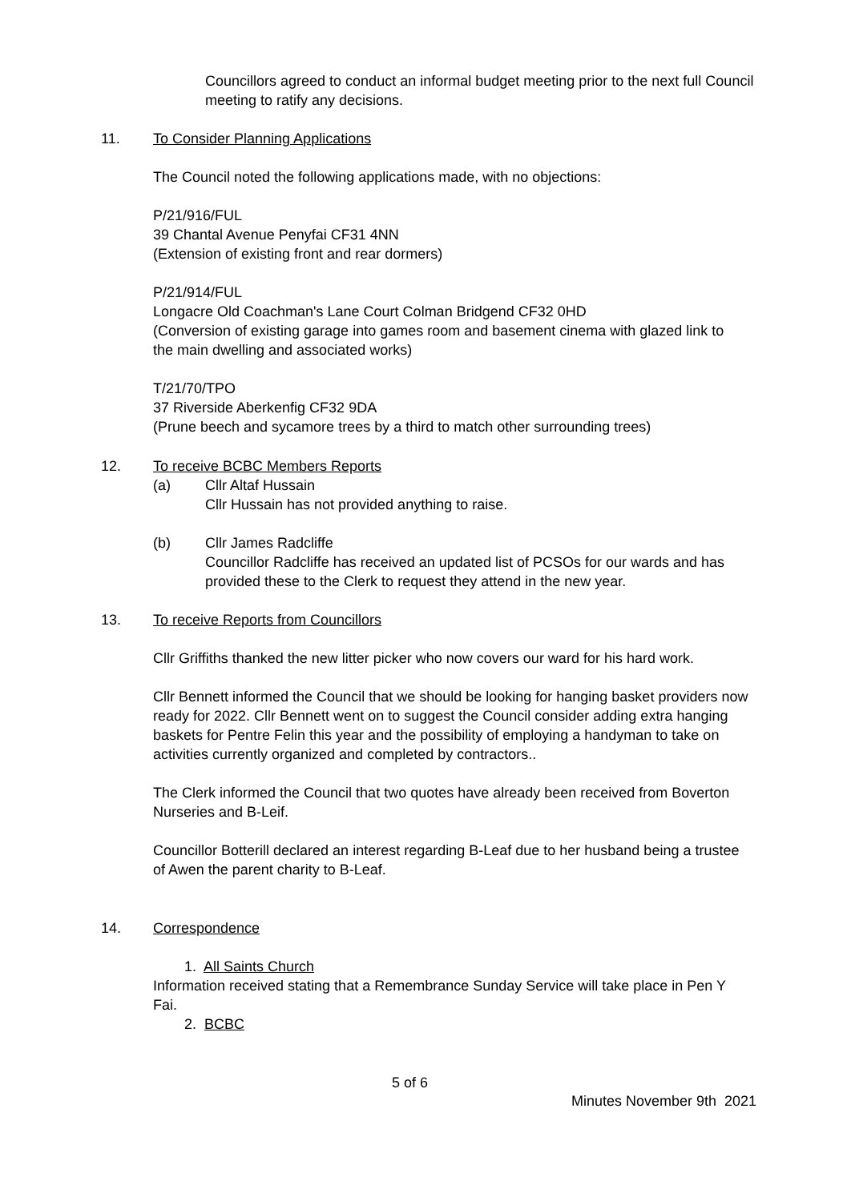Councillors agreed to conduct an informal budget meeting prior to the next full Council meeting to ratify any decisions.
11. To Consider Planning Applications
The Council noted the following applications made, with no objections:
P/21/916/FUL
39 Chantal Avenue Penyfai CF31 4NN
(Extension of existing front and rear dormers)
P/21/914/FUL
Longacre Old Coachman's Lane Court Colman Bridgend CF32 0HD
(Conversion of existing garage into games room and basement cinema with glazed link to the main dwelling and associated works)
T/21/70/TPO
37 Riverside Aberkenfig CF32 9DA
(Prune beech and sycamore trees by a third to match other surrounding trees)
12. To receive BCBC Members Reports
(a) Cllr Altaf Hussain
Cllr Hussain has not provided anything to raise.
(b) Cllr James Radcliffe
Councillor Radcliffe has received an updated list of PCSOs for our wards and has provided these to the Clerk to request they attend in the new year.
13. To receive Reports from Councillors
Cllr Griffiths thanked the new litter picker who now covers our ward for his hard work.
Cllr Bennett informed the Council that we should be looking for hanging basket providers now ready for 2022. Cllr Bennett went on to suggest the Council consider adding extra hanging baskets for Pentre Felin this year and the possibility of employing a handyman to take on activities currently organized and completed by contractors..
The Clerk informed the Council that two quotes have already been received from Boverton Nurseries and B-Leif.
Councillor Botterill declared an interest regarding B-Leaf due to her husband being a trustee of Awen the parent charity to B-Leaf.
14. Correspondence
1. All Saints Church
Information received stating that a Remembrance Sunday Service will take place in Pen Y Fai.
2. BCBC
5 of 6
Minutes November 9th 2021